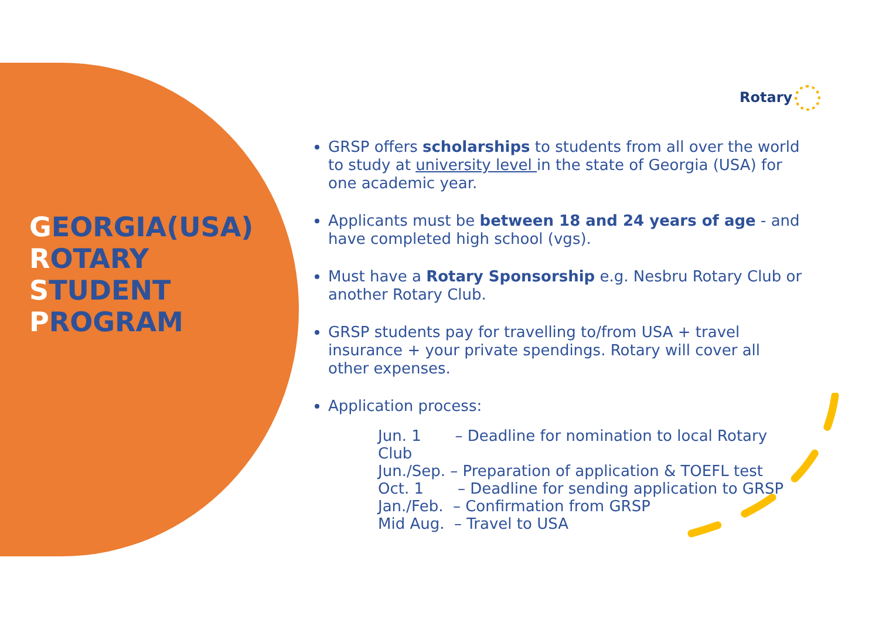GEORGIA(USA)
ROTARY
STUDENT
PROGRAM
Rotary
GRSP offers scholarships to students from all over the world to study at university level in the state of Georgia (USA) for one academic year.
Applicants must be between 18 and 24 years of age - and have completed high school (vgs).
Must have a Rotary Sponsorship e.g. Nesbru Rotary Club or another Rotary Club.
GRSP students pay for travelling to/from USA + travel insurance + your private spendings. Rotary will cover all other expenses.
Application process:
Jun. 1 – Deadline for nomination to local Rotary Club
Jun./Sep. – Preparation of application & TOEFL test
Oct. 1 – Deadline for sending application to GRSP
Jan./Feb. – Confirmation from GRSP
Mid Aug. – Travel to USA